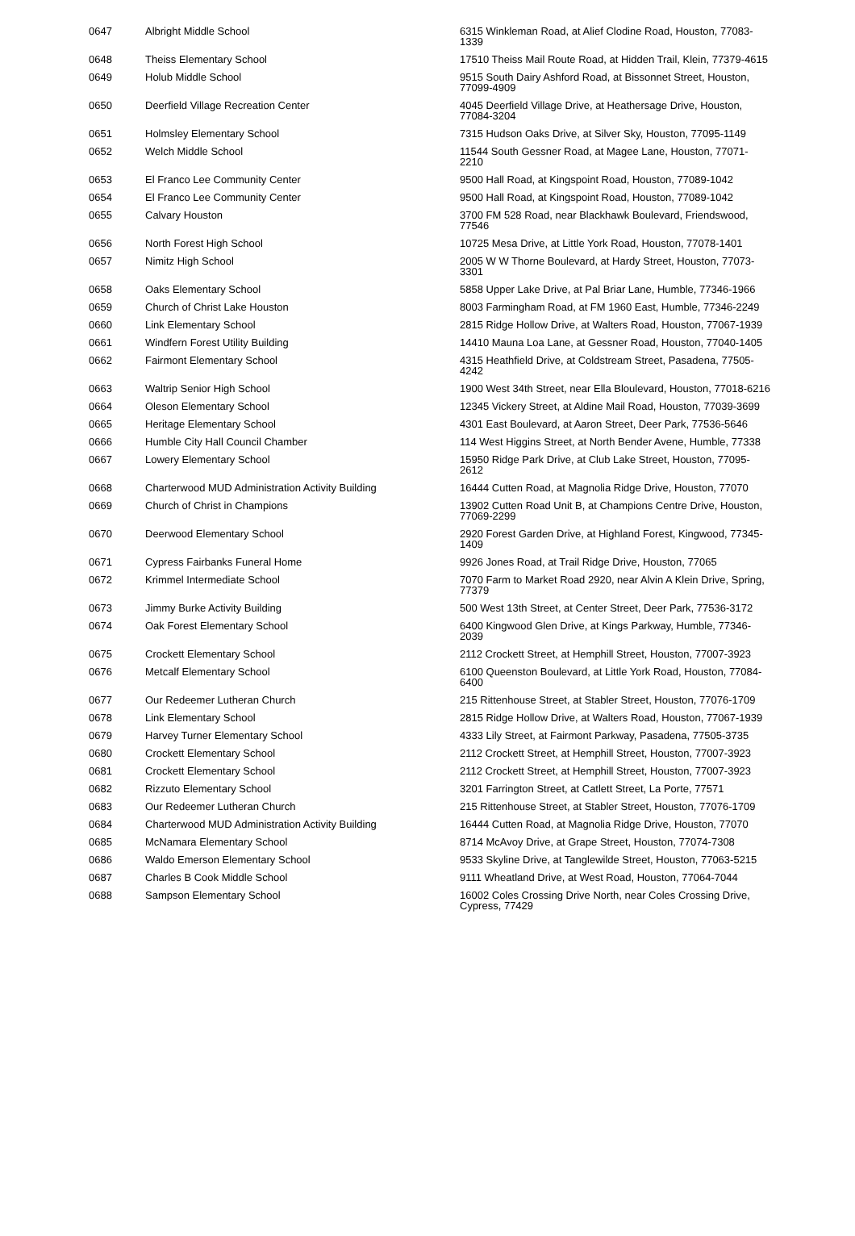| 0647 | Albright Middle School | 6315 Winkleman Road, at Alief Clodine Road, Houston, 77083-1339 |
| 0648 | Theiss Elementary School | 17510 Theiss Mail Route Road, at Hidden Trail, Klein, 77379-4615 |
| 0649 | Holub Middle School | 9515 South Dairy Ashford Road, at Bissonnet Street, Houston, 77099-4909 |
| 0650 | Deerfield Village Recreation Center | 4045 Deerfield Village Drive, at Heathersage Drive, Houston, 77084-3204 |
| 0651 | Holmsley Elementary School | 7315 Hudson Oaks Drive, at Silver Sky, Houston, 77095-1149 |
| 0652 | Welch Middle School | 11544 South Gessner Road, at Magee Lane, Houston, 77071-2210 |
| 0653 | El Franco Lee Community Center | 9500 Hall Road, at Kingspoint Road, Houston, 77089-1042 |
| 0654 | El Franco Lee Community Center | 9500 Hall Road, at Kingspoint Road, Houston, 77089-1042 |
| 0655 | Calvary Houston | 3700 FM 528 Road, near Blackhawk Boulevard, Friendswood, 77546 |
| 0656 | North Forest High School | 10725 Mesa Drive, at Little York Road, Houston, 77078-1401 |
| 0657 | Nimitz High School | 2005 W W Thorne Boulevard, at Hardy Street, Houston, 77073-3301 |
| 0658 | Oaks Elementary School | 5858 Upper Lake Drive, at Pal Briar Lane, Humble, 77346-1966 |
| 0659 | Church of Christ Lake Houston | 8003 Farmingham Road, at FM 1960 East, Humble, 77346-2249 |
| 0660 | Link Elementary School | 2815 Ridge Hollow Drive, at Walters Road, Houston, 77067-1939 |
| 0661 | Windfern Forest Utility Building | 14410 Mauna Loa Lane, at Gessner Road, Houston, 77040-1405 |
| 0662 | Fairmont Elementary School | 4315 Heathfield Drive, at Coldstream Street, Pasadena, 77505-4242 |
| 0663 | Waltrip Senior High School | 1900 West 34th Street, near Ella Bloulevard, Houston, 77018-6216 |
| 0664 | Oleson Elementary School | 12345 Vickery Street, at Aldine Mail Road, Houston, 77039-3699 |
| 0665 | Heritage Elementary School | 4301 East Boulevard, at Aaron Street, Deer Park, 77536-5646 |
| 0666 | Humble City Hall Council Chamber | 114 West Higgins Street, at North Bender Avene, Humble, 77338 |
| 0667 | Lowery Elementary School | 15950 Ridge Park Drive, at Club Lake Street, Houston, 77095-2612 |
| 0668 | Charterwood MUD Administration Activity Building | 16444 Cutten Road, at Magnolia Ridge Drive, Houston, 77070 |
| 0669 | Church of Christ in Champions | 13902 Cutten Road Unit B, at Champions Centre Drive, Houston, 77069-2299 |
| 0670 | Deerwood Elementary School | 2920 Forest Garden Drive, at Highland Forest, Kingwood, 77345-1409 |
| 0671 | Cypress Fairbanks Funeral Home | 9926 Jones Road, at Trail Ridge Drive, Houston, 77065 |
| 0672 | Krimmel Intermediate School | 7070 Farm to Market Road 2920, near Alvin A Klein Drive, Spring, 77379 |
| 0673 | Jimmy Burke Activity Building | 500 West 13th Street, at Center Street, Deer Park, 77536-3172 |
| 0674 | Oak Forest Elementary School | 6400 Kingwood Glen Drive, at Kings Parkway, Humble, 77346-2039 |
| 0675 | Crockett Elementary School | 2112 Crockett Street, at Hemphill Street, Houston, 77007-3923 |
| 0676 | Metcalf Elementary School | 6100 Queenston Boulevard, at Little York Road, Houston, 77084-6400 |
| 0677 | Our Redeemer Lutheran Church | 215 Rittenhouse Street, at Stabler Street, Houston, 77076-1709 |
| 0678 | Link Elementary School | 2815 Ridge Hollow Drive, at Walters Road, Houston, 77067-1939 |
| 0679 | Harvey Turner Elementary School | 4333 Lily Street, at Fairmont Parkway, Pasadena, 77505-3735 |
| 0680 | Crockett Elementary School | 2112 Crockett Street, at Hemphill Street, Houston, 77007-3923 |
| 0681 | Crockett Elementary School | 2112 Crockett Street, at Hemphill Street, Houston, 77007-3923 |
| 0682 | Rizzuto Elementary School | 3201 Farrington Street, at Catlett Street, La Porte, 77571 |
| 0683 | Our Redeemer Lutheran Church | 215 Rittenhouse Street, at Stabler Street, Houston, 77076-1709 |
| 0684 | Charterwood MUD Administration Activity Building | 16444 Cutten Road, at Magnolia Ridge Drive, Houston, 77070 |
| 0685 | McNamara Elementary School | 8714 McAvoy Drive, at Grape Street, Houston, 77074-7308 |
| 0686 | Waldo Emerson Elementary School | 9533 Skyline Drive, at Tanglewilde Street, Houston, 77063-5215 |
| 0687 | Charles B Cook Middle School | 9111 Wheatland Drive, at West Road, Houston, 77064-7044 |
| 0688 | Sampson Elementary School | 16002 Coles Crossing Drive North, near Coles Crossing Drive, Cypress, 77429 |